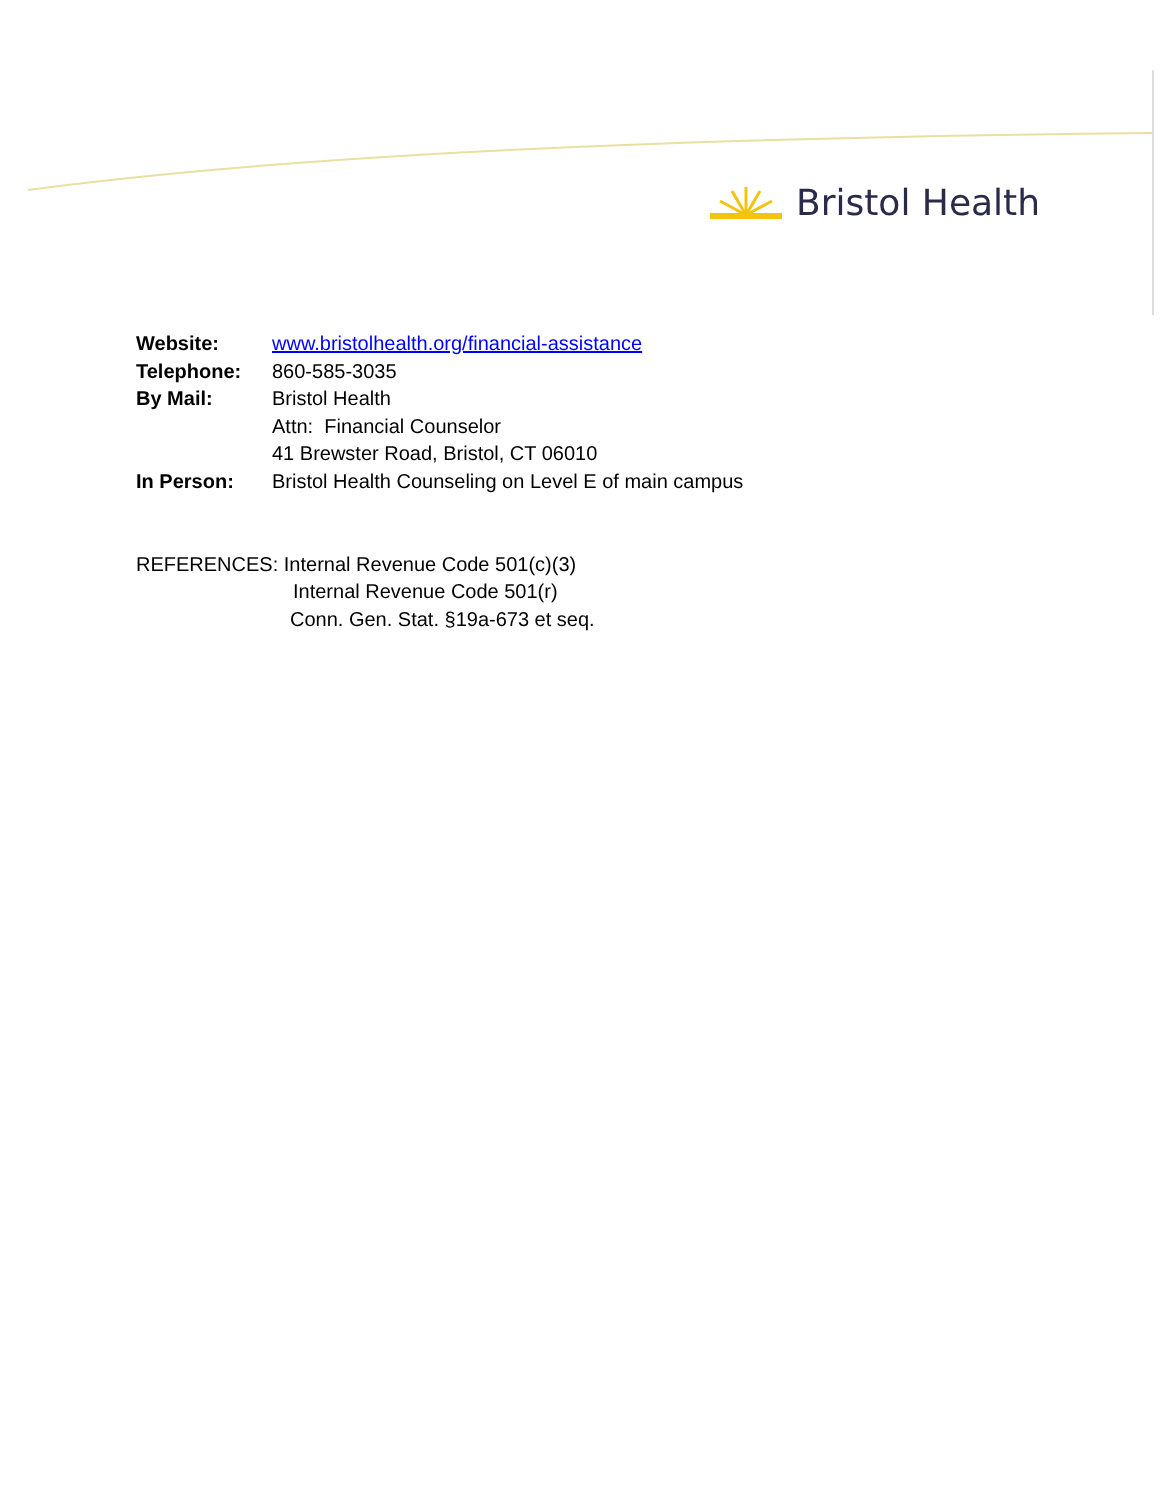Bristol Health
Website: www.bristolhealth.org/financial-assistance
Telephone: 860-585-3035
By Mail: Bristol Health
Attn: Financial Counselor
41 Brewster Road, Bristol, CT 06010
In Person: Bristol Health Counseling on Level E of main campus
REFERENCES: Internal Revenue Code 501(c)(3)
Internal Revenue Code 501(r)
Conn. Gen. Stat. §19a-673 et seq.